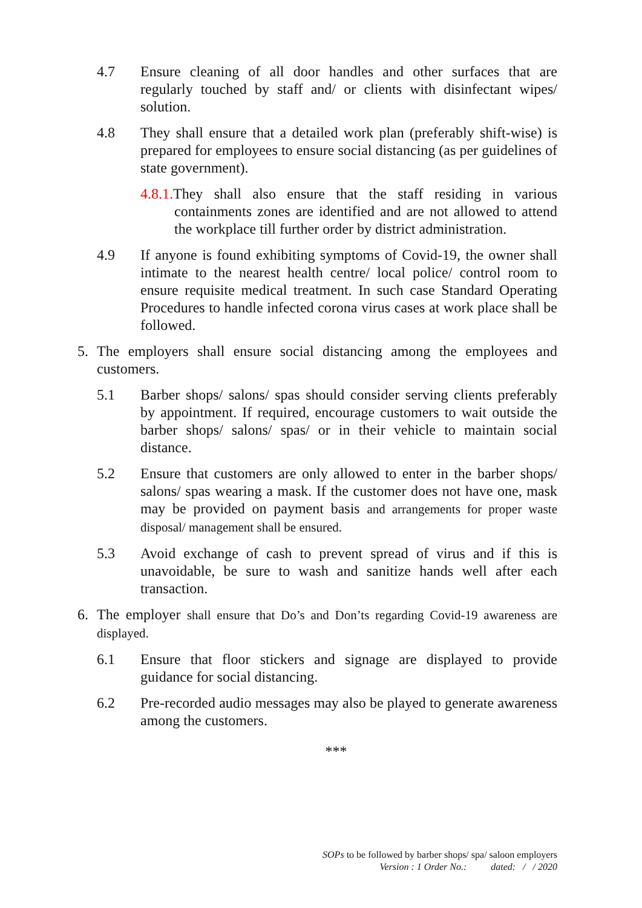4.7 Ensure cleaning of all door handles and other surfaces that are regularly touched by staff and/ or clients with disinfectant wipes/ solution.
4.8 They shall ensure that a detailed work plan (preferably shift-wise) is prepared for employees to ensure social distancing (as per guidelines of state government).
4.8.1. They shall also ensure that the staff residing in various containments zones are identified and are not allowed to attend the workplace till further order by district administration.
4.9 If anyone is found exhibiting symptoms of Covid-19, the owner shall intimate to the nearest health centre/ local police/ control room to ensure requisite medical treatment. In such case Standard Operating Procedures to handle infected corona virus cases at work place shall be followed.
5. The employers shall ensure social distancing among the employees and customers.
5.1 Barber shops/ salons/ spas should consider serving clients preferably by appointment. If required, encourage customers to wait outside the barber shops/ salons/ spas/ or in their vehicle to maintain social distance.
5.2 Ensure that customers are only allowed to enter in the barber shops/ salons/ spas wearing a mask. If the customer does not have one, mask may be provided on payment basis and arrangements for proper waste disposal/ management shall be ensured.
5.3 Avoid exchange of cash to prevent spread of virus and if this is unavoidable, be sure to wash and sanitize hands well after each transaction.
6. The employer shall ensure that Do’s and Don’ts regarding Covid-19 awareness are displayed.
6.1 Ensure that floor stickers and signage are displayed to provide guidance for social distancing.
6.2 Pre-recorded audio messages may also be played to generate awareness among the customers.
***
SOPs to be followed by barber shops/ spa/ saloon employers
Version : 1 Order No.: dated: / / 2020